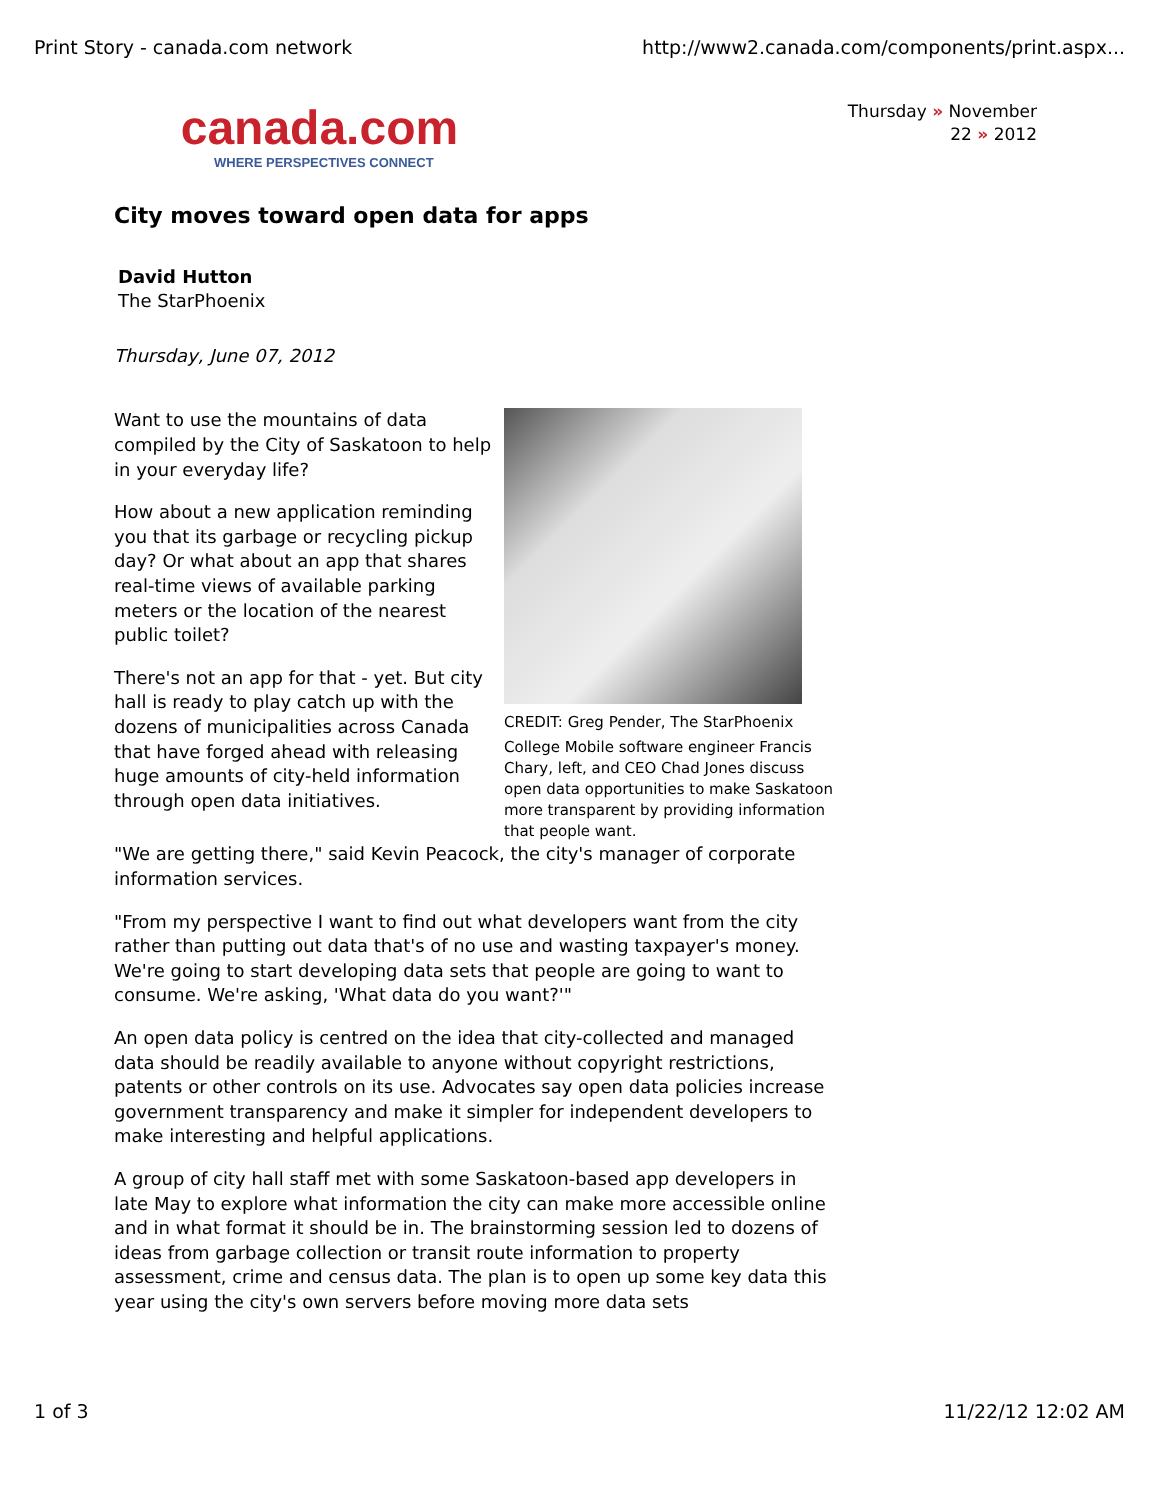Print Story - canada.com network http://www2.canada.com/components/print.aspx...
canada.com
WHERE PERSPECTIVES CONNECT
Thursday » November
22 » 2012
City moves toward open data for apps
David Hutton
The StarPhoenix
Thursday, June 07, 2012
CREDIT: Greg Pender, The StarPhoenix
College Mobile software engineer Francis Chary, left, and CEO Chad Jones discuss open data opportunities to make Saskatoon more transparent by providing information that people want.
Want to use the mountains of data compiled by the City of Saskatoon to help in your everyday life?
How about a new application reminding you that its garbage or recycling pickup day? Or what about an app that shares real-time views of available parking meters or the location of the nearest public toilet?
There's not an app for that - yet. But city hall is ready to play catch up with the dozens of municipalities across Canada that have forged ahead with releasing huge amounts of city-held information through open data initiatives.
"We are getting there," said Kevin Peacock, the city's manager of corporate information services.
"From my perspective I want to find out what developers want from the city rather than putting out data that's of no use and wasting taxpayer's money. We're going to start developing data sets that people are going to want to consume. We're asking, 'What data do you want?'"
An open data policy is centred on the idea that city-collected and managed data should be readily available to anyone without copyright restrictions, patents or other controls on its use. Advocates say open data policies increase government transparency and make it simpler for independent developers to make interesting and helpful applications.
A group of city hall staff met with some Saskatoon-based app developers in late May to explore what information the city can make more accessible online and in what format it should be in. The brainstorming session led to dozens of ideas from garbage collection or transit route information to property assessment, crime and census data. The plan is to open up some key data this year using the city's own servers before moving more data sets
1 of 3 11/22/12 12:02 AM